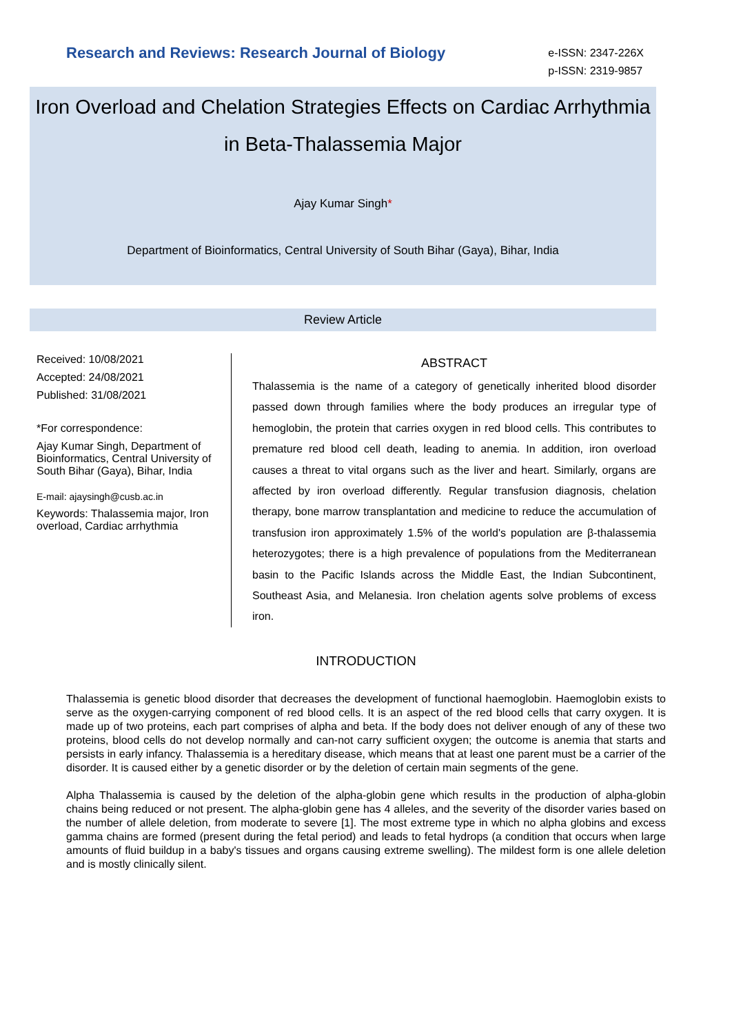Research and Reviews: Research Journal of Biology
e-ISSN: 2347-226X
p-ISSN: 2319-9857
Iron Overload and Chelation Strategies Effects on Cardiac Arrhythmia in Beta-Thalassemia Major
Ajay Kumar Singh*
Department of Bioinformatics, Central University of South Bihar (Gaya), Bihar, India
Review Article
Received: 10/08/2021
Accepted: 24/08/2021
Published: 31/08/2021
*For correspondence:
Ajay Kumar Singh, Department of Bioinformatics, Central University of South Bihar (Gaya), Bihar, India
E-mail: ajaysingh@cusb.ac.in
Keywords: Thalassemia major, Iron overload, Cardiac arrhythmia
ABSTRACT
Thalassemia is the name of a category of genetically inherited blood disorder passed down through families where the body produces an irregular type of hemoglobin, the protein that carries oxygen in red blood cells. This contributes to premature red blood cell death, leading to anemia. In addition, iron overload causes a threat to vital organs such as the liver and heart. Similarly, organs are affected by iron overload differently. Regular transfusion diagnosis, chelation therapy, bone marrow transplantation and medicine to reduce the accumulation of transfusion iron approximately 1.5% of the world's population are β-thalassemia heterozygotes; there is a high prevalence of populations from the Mediterranean basin to the Pacific Islands across the Middle East, the Indian Subcontinent, Southeast Asia, and Melanesia. Iron chelation agents solve problems of excess iron.
INTRODUCTION
Thalassemia is genetic blood disorder that decreases the development of functional haemoglobin. Haemoglobin exists to serve as the oxygen-carrying component of red blood cells. It is an aspect of the red blood cells that carry oxygen. It is made up of two proteins, each part comprises of alpha and beta. If the body does not deliver enough of any of these two proteins, blood cells do not develop normally and can-not carry sufficient oxygen; the outcome is anemia that starts and persists in early infancy. Thalassemia is a hereditary disease, which means that at least one parent must be a carrier of the disorder. It is caused either by a genetic disorder or by the deletion of certain main segments of the gene.
Alpha Thalassemia is caused by the deletion of the alpha-globin gene which results in the production of alpha-globin chains being reduced or not present. The alpha-globin gene has 4 alleles, and the severity of the disorder varies based on the number of allele deletion, from moderate to severe [1]. The most extreme type in which no alpha globins and excess gamma chains are formed (present during the fetal period) and leads to fetal hydrops (a condition that occurs when large amounts of fluid buildup in a baby's tissues and organs causing extreme swelling). The mildest form is one allele deletion and is mostly clinically silent.